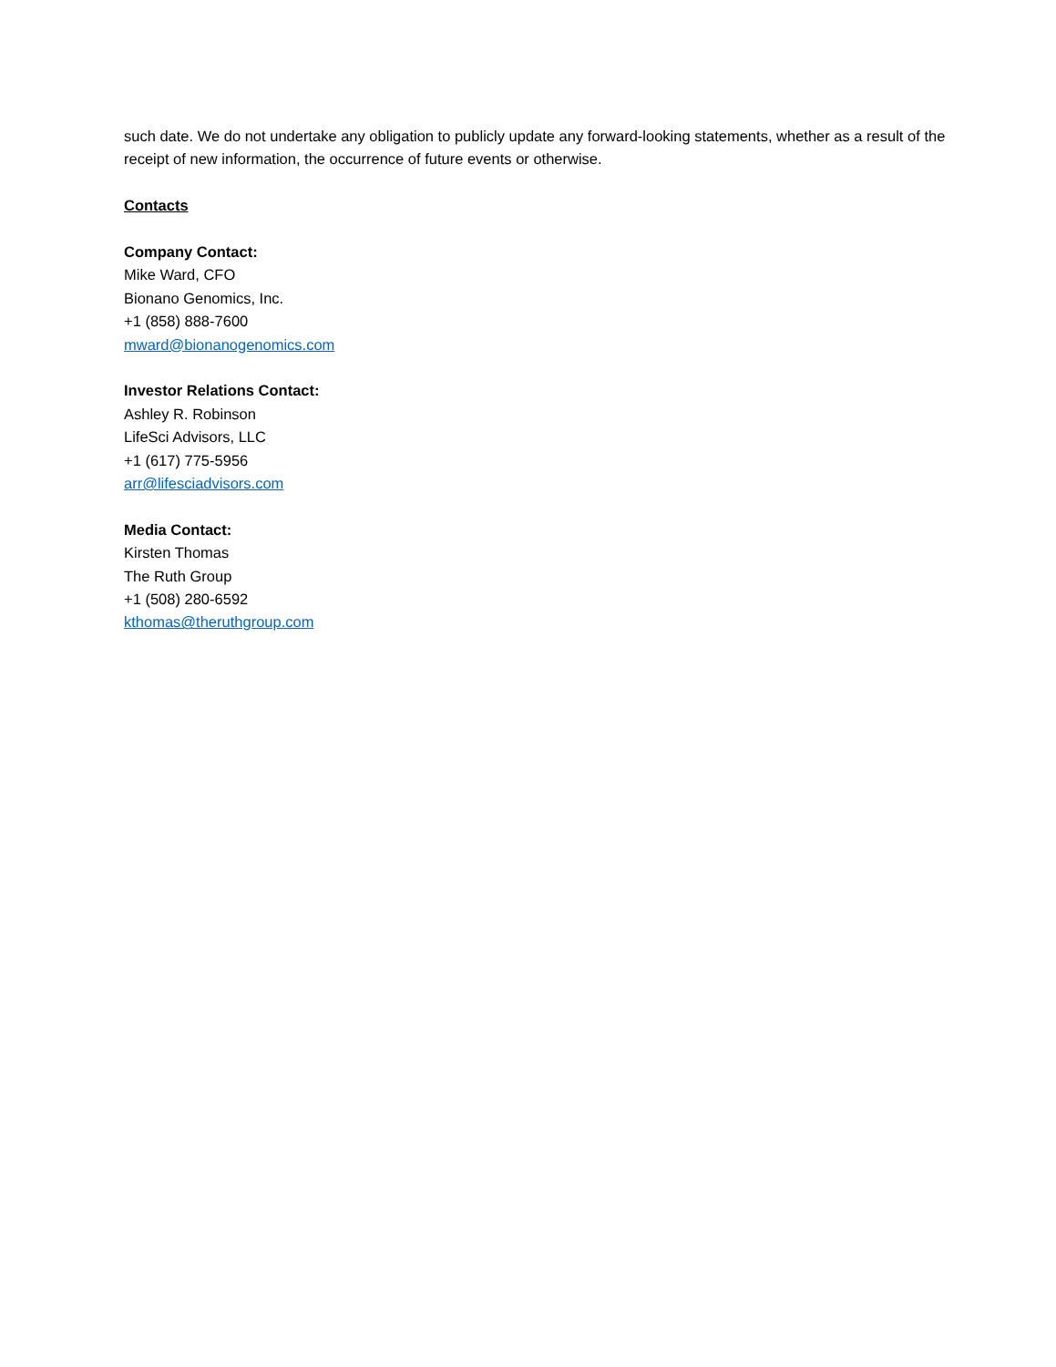such date. We do not undertake any obligation to publicly update any forward-looking statements, whether as a result of the receipt of new information, the occurrence of future events or otherwise.
Contacts
Company Contact:
Mike Ward, CFO
Bionano Genomics, Inc.
+1 (858) 888-7600
mward@bionanogenomics.com
Investor Relations Contact:
Ashley R. Robinson
LifeSci Advisors, LLC
+1 (617) 775-5956
arr@lifesciadvisors.com
Media Contact:
Kirsten Thomas
The Ruth Group
+1 (508) 280-6592
kthomas@theruthgroup.com